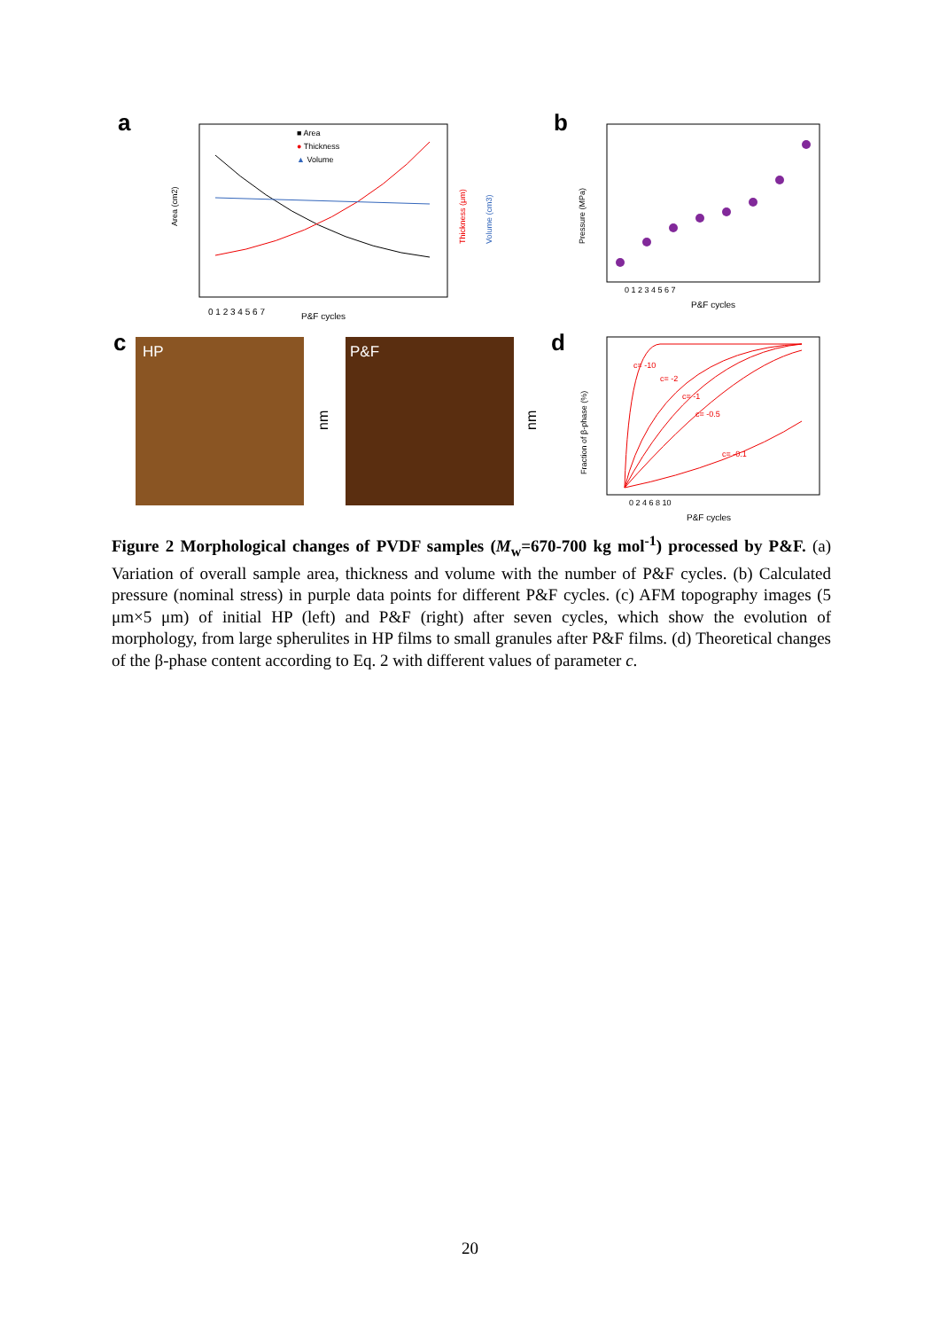a
■ Area
● Thickness
▲ Volume
0 1 2 3 4 5 6 7
P&F cycles
Area (cm2)
Thickness (μm)
Volume (cm3)
b
0 1 2 3 4 5 6 7
P&F cycles
Pressure (MPa)
c
HP
nm
P&F
nm
d
0 2 4 6 8 10
P&F cycles
Fraction of β-phase (%)
c= -10
c= -2
c= -1
c= -0.5
c= -0.1
Figure 2 Morphological changes of PVDF samples (M<sub>w</sub>=670-700 kg mol<sup>-1</sup>) processed by P&F. (a) Variation of overall sample area, thickness and volume with the number of P&F cycles. (b) Calculated pressure (nominal stress) in purple data points for different P&F cycles. (c) AFM topography images (5 μm×5 μm) of initial HP (left) and P&F (right) after seven cycles, which show the evolution of morphology, from large spherulites in HP films to small granules after P&F films. (d) Theoretical changes of the β-phase content according to Eq. 2 with different values of parameter c.
20